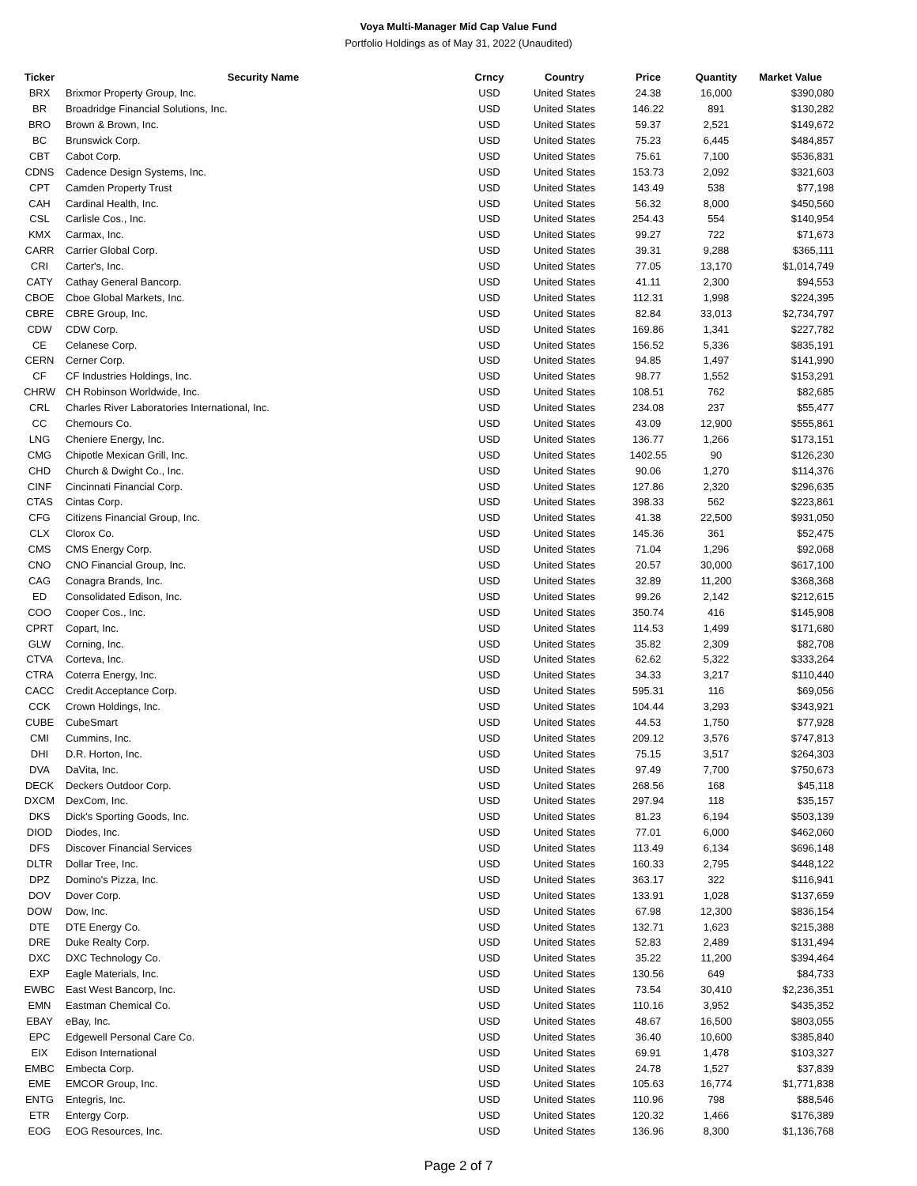Voya Multi-Manager Mid Cap Value Fund
Portfolio Holdings as of May 31, 2022 (Unaudited)
| Ticker | Security Name | Crncy | Country | Price | Quantity | Market Value |
| --- | --- | --- | --- | --- | --- | --- |
| BRX | Brixmor Property Group, Inc. | USD | United States | 24.38 | 16,000 | $390,080 |
| BR | Broadridge Financial Solutions, Inc. | USD | United States | 146.22 | 891 | $130,282 |
| BRO | Brown & Brown, Inc. | USD | United States | 59.37 | 2,521 | $149,672 |
| BC | Brunswick Corp. | USD | United States | 75.23 | 6,445 | $484,857 |
| CBT | Cabot Corp. | USD | United States | 75.61 | 7,100 | $536,831 |
| CDNS | Cadence Design Systems, Inc. | USD | United States | 153.73 | 2,092 | $321,603 |
| CPT | Camden Property Trust | USD | United States | 143.49 | 538 | $77,198 |
| CAH | Cardinal Health, Inc. | USD | United States | 56.32 | 8,000 | $450,560 |
| CSL | Carlisle Cos., Inc. | USD | United States | 254.43 | 554 | $140,954 |
| KMX | Carmax, Inc. | USD | United States | 99.27 | 722 | $71,673 |
| CARR | Carrier Global Corp. | USD | United States | 39.31 | 9,288 | $365,111 |
| CRI | Carter's, Inc. | USD | United States | 77.05 | 13,170 | $1,014,749 |
| CATY | Cathay General Bancorp. | USD | United States | 41.11 | 2,300 | $94,553 |
| CBOE | Cboe Global Markets, Inc. | USD | United States | 112.31 | 1,998 | $224,395 |
| CBRE | CBRE Group, Inc. | USD | United States | 82.84 | 33,013 | $2,734,797 |
| CDW | CDW Corp. | USD | United States | 169.86 | 1,341 | $227,782 |
| CE | Celanese Corp. | USD | United States | 156.52 | 5,336 | $835,191 |
| CERN | Cerner Corp. | USD | United States | 94.85 | 1,497 | $141,990 |
| CF | CF Industries Holdings, Inc. | USD | United States | 98.77 | 1,552 | $153,291 |
| CHRW | CH Robinson Worldwide, Inc. | USD | United States | 108.51 | 762 | $82,685 |
| CRL | Charles River Laboratories International, Inc. | USD | United States | 234.08 | 237 | $55,477 |
| CC | Chemours Co. | USD | United States | 43.09 | 12,900 | $555,861 |
| LNG | Cheniere Energy, Inc. | USD | United States | 136.77 | 1,266 | $173,151 |
| CMG | Chipotle Mexican Grill, Inc. | USD | United States | 1402.55 | 90 | $126,230 |
| CHD | Church & Dwight Co., Inc. | USD | United States | 90.06 | 1,270 | $114,376 |
| CINF | Cincinnati Financial Corp. | USD | United States | 127.86 | 2,320 | $296,635 |
| CTAS | Cintas Corp. | USD | United States | 398.33 | 562 | $223,861 |
| CFG | Citizens Financial Group, Inc. | USD | United States | 41.38 | 22,500 | $931,050 |
| CLX | Clorox Co. | USD | United States | 145.36 | 361 | $52,475 |
| CMS | CMS Energy Corp. | USD | United States | 71.04 | 1,296 | $92,068 |
| CNO | CNO Financial Group, Inc. | USD | United States | 20.57 | 30,000 | $617,100 |
| CAG | Conagra Brands, Inc. | USD | United States | 32.89 | 11,200 | $368,368 |
| ED | Consolidated Edison, Inc. | USD | United States | 99.26 | 2,142 | $212,615 |
| COO | Cooper Cos., Inc. | USD | United States | 350.74 | 416 | $145,908 |
| CPRT | Copart, Inc. | USD | United States | 114.53 | 1,499 | $171,680 |
| GLW | Corning, Inc. | USD | United States | 35.82 | 2,309 | $82,708 |
| CTVA | Corteva, Inc. | USD | United States | 62.62 | 5,322 | $333,264 |
| CTRA | Coterra Energy, Inc. | USD | United States | 34.33 | 3,217 | $110,440 |
| CACC | Credit Acceptance Corp. | USD | United States | 595.31 | 116 | $69,056 |
| CCK | Crown Holdings, Inc. | USD | United States | 104.44 | 3,293 | $343,921 |
| CUBE | CubeSmart | USD | United States | 44.53 | 1,750 | $77,928 |
| CMI | Cummins, Inc. | USD | United States | 209.12 | 3,576 | $747,813 |
| DHI | D.R. Horton, Inc. | USD | United States | 75.15 | 3,517 | $264,303 |
| DVA | DaVita, Inc. | USD | United States | 97.49 | 7,700 | $750,673 |
| DECK | Deckers Outdoor Corp. | USD | United States | 268.56 | 168 | $45,118 |
| DXCM | DexCom, Inc. | USD | United States | 297.94 | 118 | $35,157 |
| DKS | Dick's Sporting Goods, Inc. | USD | United States | 81.23 | 6,194 | $503,139 |
| DIOD | Diodes, Inc. | USD | United States | 77.01 | 6,000 | $462,060 |
| DFS | Discover Financial Services | USD | United States | 113.49 | 6,134 | $696,148 |
| DLTR | Dollar Tree, Inc. | USD | United States | 160.33 | 2,795 | $448,122 |
| DPZ | Domino's Pizza, Inc. | USD | United States | 363.17 | 322 | $116,941 |
| DOV | Dover Corp. | USD | United States | 133.91 | 1,028 | $137,659 |
| DOW | Dow, Inc. | USD | United States | 67.98 | 12,300 | $836,154 |
| DTE | DTE Energy Co. | USD | United States | 132.71 | 1,623 | $215,388 |
| DRE | Duke Realty Corp. | USD | United States | 52.83 | 2,489 | $131,494 |
| DXC | DXC Technology Co. | USD | United States | 35.22 | 11,200 | $394,464 |
| EXP | Eagle Materials, Inc. | USD | United States | 130.56 | 649 | $84,733 |
| EWBC | East West Bancorp, Inc. | USD | United States | 73.54 | 30,410 | $2,236,351 |
| EMN | Eastman Chemical Co. | USD | United States | 110.16 | 3,952 | $435,352 |
| EBAY | eBay, Inc. | USD | United States | 48.67 | 16,500 | $803,055 |
| EPC | Edgewell Personal Care Co. | USD | United States | 36.40 | 10,600 | $385,840 |
| EIX | Edison International | USD | United States | 69.91 | 1,478 | $103,327 |
| EMBC | Embecta Corp. | USD | United States | 24.78 | 1,527 | $37,839 |
| EME | EMCOR Group, Inc. | USD | United States | 105.63 | 16,774 | $1,771,838 |
| ENTG | Entegris, Inc. | USD | United States | 110.96 | 798 | $88,546 |
| ETR | Entergy Corp. | USD | United States | 120.32 | 1,466 | $176,389 |
| EOG | EOG Resources, Inc. | USD | United States | 136.96 | 8,300 | $1,136,768 |
Page 2 of 7